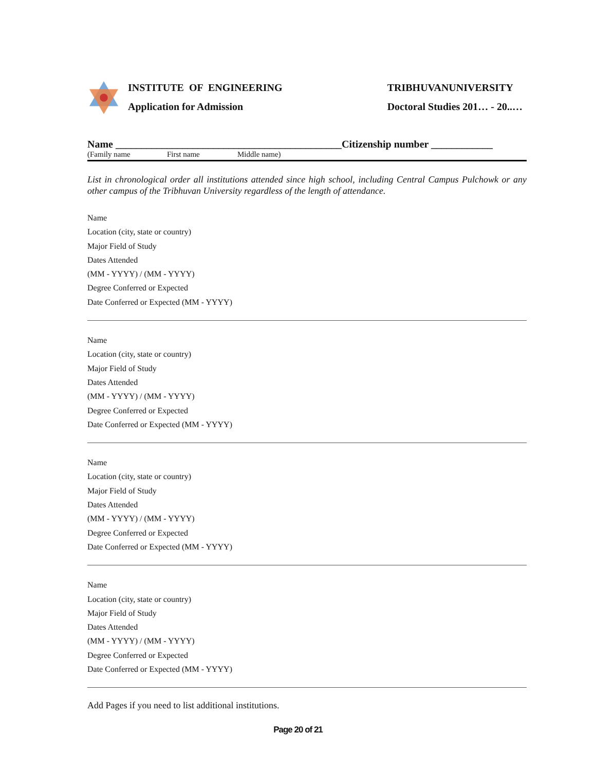INSTITUTE OF ENGINEERING
Application for Admission
TRIBHUVANUNIVERSITY
Doctoral Studies 201… - 20..…
Name ____________________________________________Citizenship number ____________
(Family name First name Middle name)
List in chronological order all institutions attended since high school, including Central Campus Pulchowk or any other campus of the Tribhuvan University regardless of the length of attendance.
Name
Location (city, state or country)
Major Field of Study
Dates Attended
(MM - YYYY) / (MM - YYYY)
Degree Conferred or Expected
Date Conferred or Expected (MM - YYYY)
Name
Location (city, state or country)
Major Field of Study
Dates Attended
(MM - YYYY) / (MM - YYYY)
Degree Conferred or Expected
Date Conferred or Expected (MM - YYYY)
Name
Location (city, state or country)
Major Field of Study
Dates Attended
(MM - YYYY) / (MM - YYYY)
Degree Conferred or Expected
Date Conferred or Expected (MM - YYYY)
Name
Location (city, state or country)
Major Field of Study
Dates Attended
(MM - YYYY) / (MM - YYYY)
Degree Conferred or Expected
Date Conferred or Expected (MM - YYYY)
Add Pages if you need to list additional institutions.
Page 20 of 21